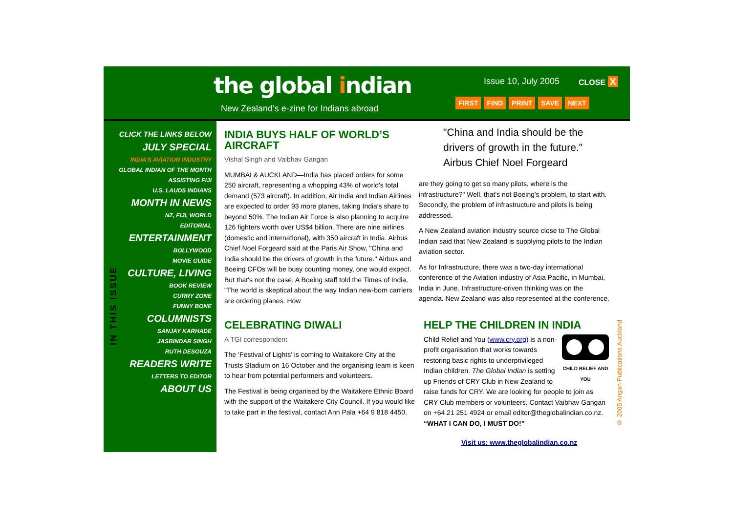the global indian
New Zealand’s e-zine for Indians abroad
Issue 10, July 2005 CLOSE X
FIRST FIND PRINT SAVE NEXT
CLICK THE LINKS BELOW
JULY SPECIAL
INDIA’S AVIATION INDUSTRY
GLOBAL INDIAN OF THE MONTH
ASSISTING FIJI
U.S. LAUDS INDIANS
MONTH IN NEWS
NZ, FIJI, WORLD
EDITORIAL
ENTERTAINMENT
BOLLYWOOD
MOVIE GUIDE
CULTURE, LIVING
BOOK REVIEW
CURRY ZONE
FUNNY BONE
COLUMNISTS
SANJAY KARHADE
JASBINDAR SINGH
RUTH DESOUZA
READERS WRITE
LETTERS TO EDITOR
ABOUT US
IN THIS ISSUE
INDIA BUYS HALF OF WORLD’S AIRCRAFT
Vishal Singh and Vaibhav Gangan
MUMBAI & AUCKLAND—India has placed orders for some 250 aircraft, representing a whopping 43% of world's total demand (573 aircraft). In addition, Air India and Indian Airlines are expected to order 93 more planes, taking India's share to beyond 50%. The Indian Air Force is also planning to acquire 126 fighters worth over US$4 billion. There are nine airlines (domestic and international), with 350 aircraft in India. Airbus Chief Noel Forgeard said at the Paris Air Show, "China and India should be the drivers of growth in the future." Airbus and Boeing CFOs will be busy counting money, one would expect. But that's not the case. A Boeing staff told the Times of India, "The world is skeptical about the way Indian new-born carriers are ordering planes. How
"China and India should be the drivers of growth in the future." Airbus Chief Noel Forgeard
are they going to get so many pilots, where is the infrastructure?" Well, that's not Boeing's problem, to start with. Secondly, the problem of infrastructure and pilots is being addressed.
A New Zealand aviation industry source close to The Global Indian said that New Zealand is supplying pilots to the Indian aviation sector.
As for Infrastructure, there was a two-day international conference of the Aviation industry of Asia Pacific, in Mumbai, India in June. Infrastructure-driven thinking was on the agenda. New Zealand was also represented at the conference.
CELEBRATING DIWALI
A TGI correspondent
The ‘Festival of Lights’ is coming to Waitakere City at the Trusts Stadium on 16 October and the organising team is keen to hear from potential performers and volunteers.
The Festival is being organised by the Waitakere Ethnic Board with the support of the Waitakere City Council. If you would like to take part in the festival, contact Ann Pala +64 9 818 4450.
HELP THE CHILDREN IN INDIA
CHILD RELIEF AND YOU
Child Relief and You (www.cry.org) is a non-profit organisation that works towards restoring basic rights to underprivileged Indian children. The Global Indian is setting up Friends of CRY Club in New Zealand to raise funds for CRY. We are looking for people to join as CRY Club members or volunteers. Contact Vaibhav Gangan on +64 21 251 4924 or email editor@theglobalindian.co.nz. “WHAT I CAN DO, I MUST DO!”
Visit us: www.theglobalindian.co.nz
© 2005 Angan Publications Auckland